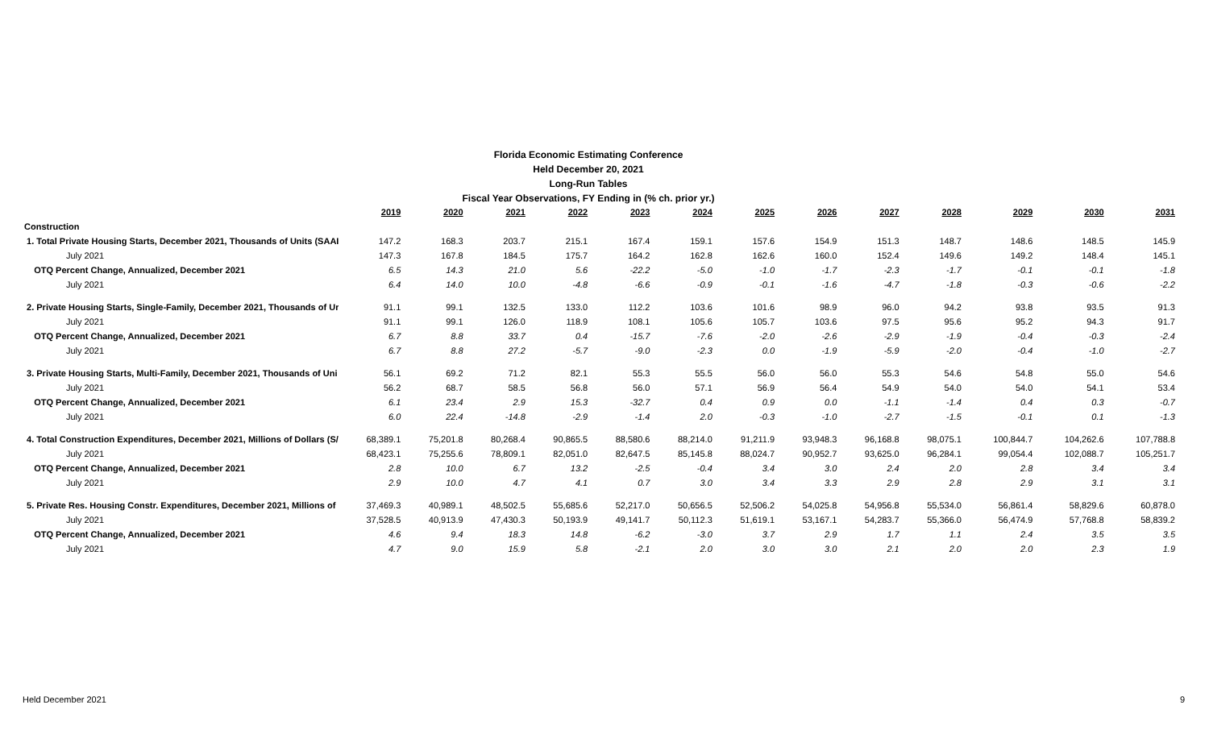Florida Economic Estimating Conference
Held December 20, 2021
Long-Run Tables
Fiscal Year Observations, FY Ending in (% ch. prior yr.)
| | 2019 | 2020 | 2021 | 2022 | 2023 | 2024 | 2025 | 2026 | 2027 | 2028 | 2029 | 2030 | 2031 |
| Construction | | | | | | | | | | | | | |
| 1. Total Private Housing Starts, December 2021, Thousands of Units (SAAI | 147.2 | 168.3 | 203.7 | 215.1 | 167.4 | 159.1 | 157.6 | 154.9 | 151.3 | 148.7 | 148.6 | 148.5 | 145.9 |
| July 2021 | 147.3 | 167.8 | 184.5 | 175.7 | 164.2 | 162.8 | 162.6 | 160.0 | 152.4 | 149.6 | 149.2 | 148.4 | 145.1 |
| OTQ Percent Change, Annualized, December 2021 | 6.5 | 14.3 | 21.0 | 5.6 | -22.2 | -5.0 | -1.0 | -1.7 | -2.3 | -1.7 | -0.1 | -0.1 | -1.8 |
| July 2021 | 6.4 | 14.0 | 10.0 | -4.8 | -6.6 | -0.9 | -0.1 | -1.6 | -4.7 | -1.8 | -0.3 | -0.6 | -2.2 |
| 2. Private Housing Starts, Single-Family, December 2021, Thousands of Ur | 91.1 | 99.1 | 132.5 | 133.0 | 112.2 | 103.6 | 101.6 | 98.9 | 96.0 | 94.2 | 93.8 | 93.5 | 91.3 |
| July 2021 | 91.1 | 99.1 | 126.0 | 118.9 | 108.1 | 105.6 | 105.7 | 103.6 | 97.5 | 95.6 | 95.2 | 94.3 | 91.7 |
| OTQ Percent Change, Annualized, December 2021 | 6.7 | 8.8 | 33.7 | 0.4 | -15.7 | -7.6 | -2.0 | -2.6 | -2.9 | -1.9 | -0.4 | -0.3 | -2.4 |
| July 2021 | 6.7 | 8.8 | 27.2 | -5.7 | -9.0 | -2.3 | 0.0 | -1.9 | -5.9 | -2.0 | -0.4 | -1.0 | -2.7 |
| 3. Private Housing Starts, Multi-Family, December 2021, Thousands of Uni | 56.1 | 69.2 | 71.2 | 82.1 | 55.3 | 55.5 | 56.0 | 56.0 | 55.3 | 54.6 | 54.8 | 55.0 | 54.6 |
| July 2021 | 56.2 | 68.7 | 58.5 | 56.8 | 56.0 | 57.1 | 56.9 | 56.4 | 54.9 | 54.0 | 54.0 | 54.1 | 53.4 |
| OTQ Percent Change, Annualized, December 2021 | 6.1 | 23.4 | 2.9 | 15.3 | -32.7 | 0.4 | 0.9 | 0.0 | -1.1 | -1.4 | 0.4 | 0.3 | -0.7 |
| July 2021 | 6.0 | 22.4 | -14.8 | -2.9 | -1.4 | 2.0 | -0.3 | -1.0 | -2.7 | -1.5 | -0.1 | 0.1 | -1.3 |
| 4. Total Construction Expenditures, December 2021, Millions of Dollars (S/ | 68,389.1 | 75,201.8 | 80,268.4 | 90,865.5 | 88,580.6 | 88,214.0 | 91,211.9 | 93,948.3 | 96,168.8 | 98,075.1 | 100,844.7 | 104,262.6 | 107,788.8 |
| July 2021 | 68,423.1 | 75,255.6 | 78,809.1 | 82,051.0 | 82,647.5 | 85,145.8 | 88,024.7 | 90,952.7 | 93,625.0 | 96,284.1 | 99,054.4 | 102,088.7 | 105,251.7 |
| OTQ Percent Change, Annualized, December 2021 | 2.8 | 10.0 | 6.7 | 13.2 | -2.5 | -0.4 | 3.4 | 3.0 | 2.4 | 2.0 | 2.8 | 3.4 | 3.4 |
| July 2021 | 2.9 | 10.0 | 4.7 | 4.1 | 0.7 | 3.0 | 3.4 | 3.3 | 2.9 | 2.8 | 2.9 | 3.1 | 3.1 |
| 5. Private Res. Housing Constr. Expenditures, December 2021, Millions of | 37,469.3 | 40,989.1 | 48,502.5 | 55,685.6 | 52,217.0 | 50,656.5 | 52,506.2 | 54,025.8 | 54,956.8 | 55,534.0 | 56,861.4 | 58,829.6 | 60,878.0 |
| July 2021 | 37,528.5 | 40,913.9 | 47,430.3 | 50,193.9 | 49,141.7 | 50,112.3 | 51,619.1 | 53,167.1 | 54,283.7 | 55,366.0 | 56,474.9 | 57,768.8 | 58,839.2 |
| OTQ Percent Change, Annualized, December 2021 | 4.6 | 9.4 | 18.3 | 14.8 | -6.2 | -3.0 | 3.7 | 2.9 | 1.7 | 1.1 | 2.4 | 3.5 | 3.5 |
| July 2021 | 4.7 | 9.0 | 15.9 | 5.8 | -2.1 | 2.0 | 3.0 | 3.0 | 2.1 | 2.0 | 2.0 | 2.3 | 1.9 |
Held December 2021 9